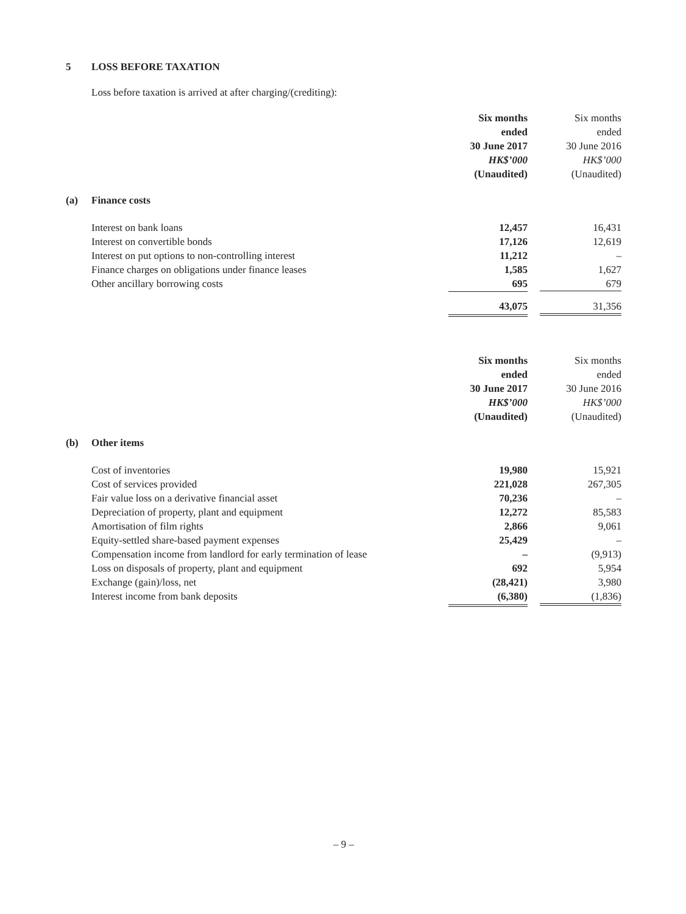5 LOSS BEFORE TAXATION
Loss before taxation is arrived at after charging/(crediting):
| | | Six months ended 30 June 2017 HK$’000 (Unaudited) | Six months ended 30 June 2016 HK$’000 (Unaudited) |
| (a) | Finance costs | | |
| | Interest on bank loans | 12,457 | 16,431 |
| | Interest on convertible bonds | 17,126 | 12,619 |
| | Interest on put options to non-controlling interest | 11,212 | – |
| | Finance charges on obligations under finance leases | 1,585 | 1,627 |
| | Other ancillary borrowing costs | 695 | 679 |
| | | 43,075 | 31,356 |
| | | Six months ended 30 June 2017 HK$’000 (Unaudited) | Six months ended 30 June 2016 HK$’000 (Unaudited) |
| (b) | Other items | | |
| | Cost of inventories | 19,980 | 15,921 |
| | Cost of services provided | 221,028 | 267,305 |
| | Fair value loss on a derivative financial asset | 70,236 | – |
| | Depreciation of property, plant and equipment | 12,272 | 85,583 |
| | Amortisation of film rights | 2,866 | 9,061 |
| | Equity-settled share-based payment expenses | 25,429 | – |
| | Compensation income from landlord for early termination of lease | – | (9,913) |
| | Loss on disposals of property, plant and equipment | 692 | 5,954 |
| | Exchange (gain)/loss, net | (28,421) | 3,980 |
| | Interest income from bank deposits | (6,380) | (1,836) |
– 9 –